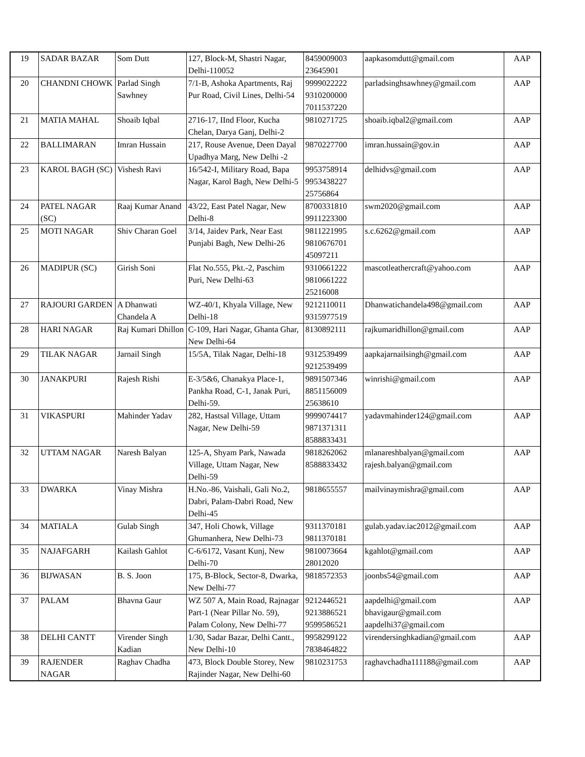| 19 | SADAR BAZAR | Som Dutt | 127, Block-M, Shastri Nagar, Delhi-110052 | 8459009003 23645901 | aapkasomdutt@gmail.com | AAP |
| 20 | CHANDNI CHOWK | Parlad Singh Sawhney | 7/1-B, Ashoka Apartments, Raj Pur Road, Civil Lines, Delhi-54 | 9999022222 9310200000 7011537220 | parladsinghsawhney@gmail.com | AAP |
| 21 | MATIA MAHAL | Shoaib Iqbal | 2716-17, IInd Floor, Kucha Chelan, Darya Ganj, Delhi-2 | 9810271725 | shoaib.iqbal2@gmail.com | AAP |
| 22 | BALLIMARAN | Imran Hussain | 217, Rouse Avenue, Deen Dayal Upadhya Marg, New Delhi -2 | 9870227700 | imran.hussain@gov.in | AAP |
| 23 | KAROL BAGH (SC) | Vishesh Ravi | 16/542-I, Military Road, Bapa Nagar, Karol Bagh, New Delhi-5 | 9953758914 9953438227 25756864 | delhidvs@gmail.com | AAP |
| 24 | PATEL NAGAR (SC) | Raaj Kumar Anand | 43/22, East Patel Nagar, New Delhi-8 | 8700331810 9911223300 | swm2020@gmail.com | AAP |
| 25 | MOTI NAGAR | Shiv Charan Goel | 3/14, Jaidev Park, Near East Punjabi Bagh, New Delhi-26 | 9811221995 9810676701 45097211 | s.c.6262@gmail.com | AAP |
| 26 | MADIPUR (SC) | Girish Soni | Flat No.555, Pkt.-2, Paschim Puri, New Delhi-63 | 9310661222 9810661222 25216008 | mascotleathercraft@yahoo.com | AAP |
| 27 | RAJOURI GARDEN | A Dhanwati Chandela A | WZ-40/1, Khyala Village, New Delhi-18 | 9212110011 9315977519 | Dhanwatichandela498@gmail.com | AAP |
| 28 | HARI NAGAR | Raj Kumari Dhillon | C-109, Hari Nagar, Ghanta Ghar, New Delhi-64 | 8130892111 | rajkumaridhillon@gmail.com | AAP |
| 29 | TILAK NAGAR | Jarnail Singh | 15/5A, Tilak Nagar, Delhi-18 | 9312539499 9212539499 | aapkajarnailsingh@gmail.com | AAP |
| 30 | JANAKPURI | Rajesh Rishi | E-3/5&6, Chanakya Place-1, Pankha Road, C-1, Janak Puri, Delhi-59. | 9891507346 8851156009 25638610 | winrishi@gmail.com | AAP |
| 31 | VIKASPURI | Mahinder Yadav | 282, Hastsal Village, Uttam Nagar, New Delhi-59 | 9999074417 9871371311 8588833431 | yadavmahinder124@gmail.com | AAP |
| 32 | UTTAM NAGAR | Naresh Balyan | 125-A, Shyam Park, Nawada Village, Uttam Nagar, New Delhi-59 | 9818262062 8588833432 | mlanareshbalyan@gmail.com rajesh.balyan@gmail.com | AAP |
| 33 | DWARKA | Vinay Mishra | H.No.-86, Vaishali, Gali No.2, Dabri, Palam-Dabri Road, New Delhi-45 | 9818655557 | mailvinaymishra@gmail.com | AAP |
| 34 | MATIALA | Gulab Singh | 347, Holi Chowk, Village Ghumanhera, New Delhi-73 | 9311370181 9811370181 | gulab.yadav.iac2012@gmail.com | AAP |
| 35 | NAJAFGARH | Kailash Gahlot | C-6/6172, Vasant Kunj, New Delhi-70 | 9810073664 28012020 | kgahlot@gmail.com | AAP |
| 36 | BIJWASAN | B. S. Joon | 175, B-Block, Sector-8, Dwarka, New Delhi-77 | 9818572353 | joonbs54@gmail.com | AAP |
| 37 | PALAM | Bhavna Gaur | WZ 507 A, Main Road, Rajnagar Part-1 (Near Pillar No. 59), Palam Colony, New Delhi-77 | 9212446521 9213886521 9599586521 | aapdelhi@gmail.com bhavigaur@gmail.com aapdelhi37@gmail.com | AAP |
| 38 | DELHI CANTT | Virender Singh Kadian | 1/30, Sadar Bazar, Delhi Cantt., New Delhi-10 | 9958299122 7838464822 | virendersinghkadian@gmail.com | AAP |
| 39 | RAJENDER NAGAR | Raghav Chadha | 473, Block Double Storey, New Rajinder Nagar, New Delhi-60 | 9810231753 | raghavchadha111188@gmail.com | AAP |